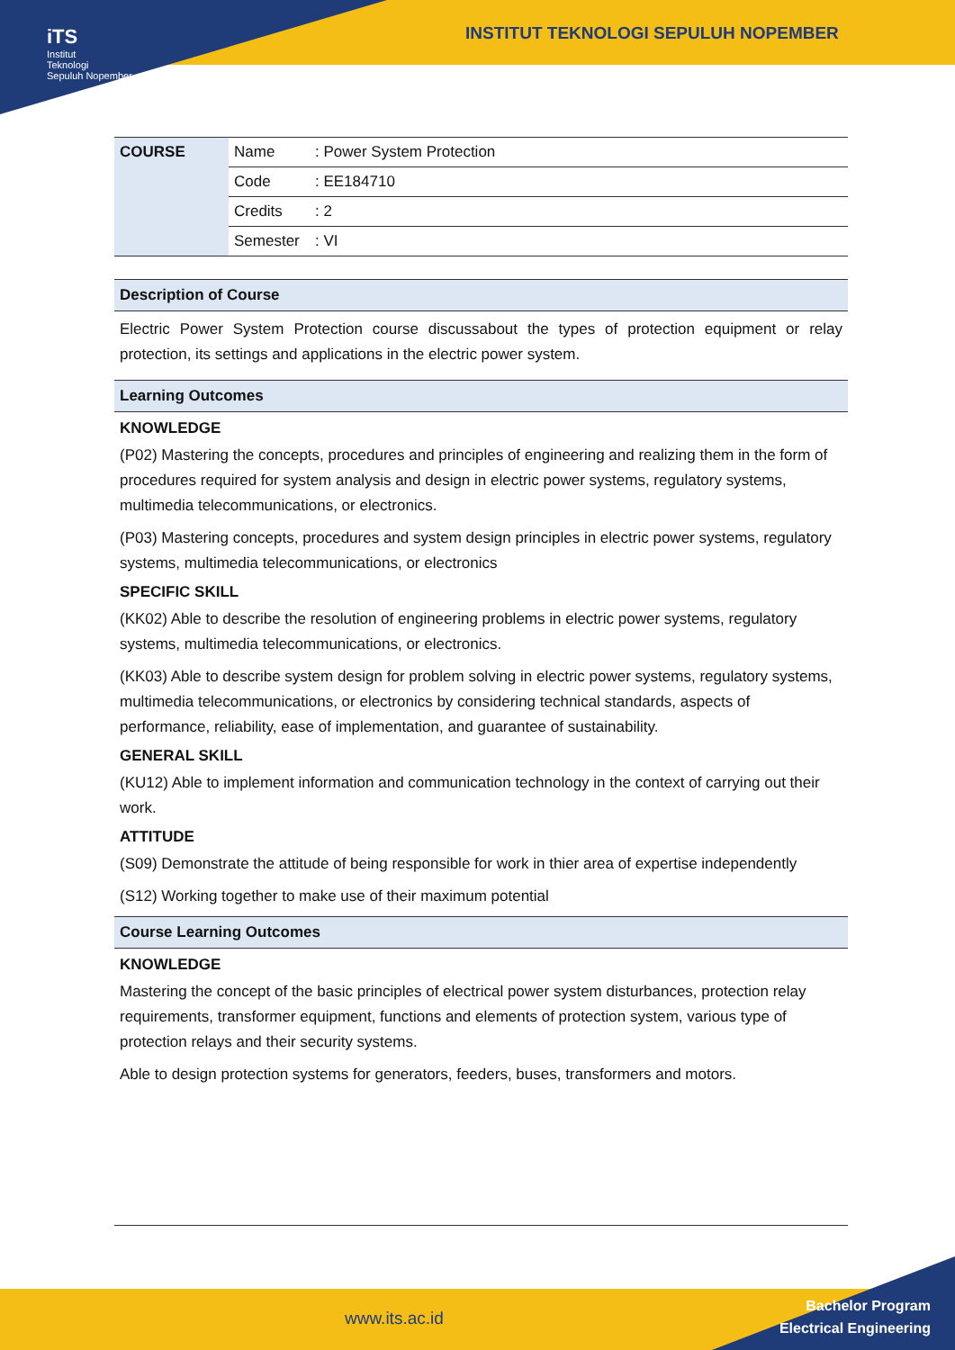iTS
Institut
Teknologi
Sepuluh Nopember
INSTITUT TEKNOLOGI SEPULUH NOPEMBER
| COURSE | Name | : Power System Protection |
| | Code | : EE184710 |
| | Credits | : 2 |
| | Semester | : VI |
Description of Course
Electric Power System Protection course discussabout the types of protection equipment or relay protection, its settings and applications in the electric power system.
Learning Outcomes
KNOWLEDGE
(P02) Mastering the concepts, procedures and principles of engineering and realizing them in the form of procedures required for system analysis and design in electric power systems, regulatory systems, multimedia telecommunications, or electronics.
(P03) Mastering concepts, procedures and system design principles in electric power systems, regulatory systems, multimedia telecommunications, or electronics
SPECIFIC SKILL
(KK02) Able to describe the resolution of engineering problems in electric power systems, regulatory systems, multimedia telecommunications, or electronics.
(KK03) Able to describe system design for problem solving in electric power systems, regulatory systems, multimedia telecommunications, or electronics by considering technical standards, aspects of performance, reliability, ease of implementation, and guarantee of sustainability.
GENERAL SKILL
(KU12) Able to implement information and communication technology in the context of carrying out their work.
ATTITUDE
(S09) Demonstrate the attitude of being responsible for work in thier area of expertise independently
(S12) Working together to make use of their maximum potential
Course Learning Outcomes
KNOWLEDGE
Mastering the concept of the basic principles of electrical power system disturbances, protection relay requirements, transformer equipment, functions and elements of protection system, various type of protection relays and their security systems.
Able to design protection systems for generators, feeders, buses, transformers and motors.
www.its.ac.id
Bachelor Program
Electrical Engineering